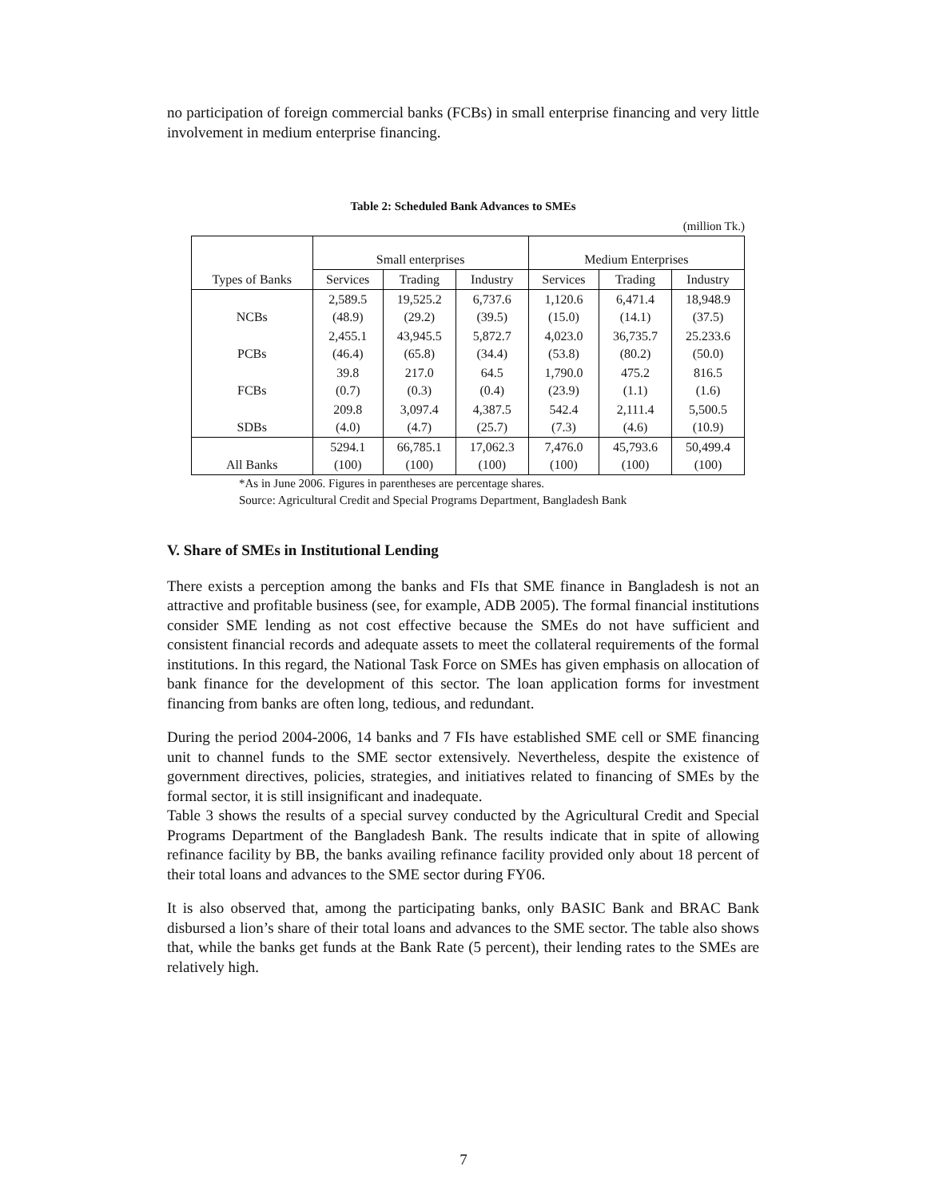no participation of foreign commercial banks (FCBs) in small enterprise financing and very little involvement in medium enterprise financing.
Table 2: Scheduled Bank Advances to SMEs
(million Tk.)
| Types of Banks | Small enterprises | | | Medium Enterprises | | |
| --- | --- | --- | --- | --- | --- | --- |
| | Services | Trading | Industry | Services | Trading | Industry |
| NCBs | 2,589.5 (48.9) | 19,525.2 (29.2) | 6,737.6 (39.5) | 1,120.6 (15.0) | 6,471.4 (14.1) | 18,948.9 (37.5) |
| PCBs | 2,455.1 (46.4) | 43,945.5 (65.8) | 5,872.7 (34.4) | 4,023.0 (53.8) | 36,735.7 (80.2) | 25.233.6 (50.0) |
| FCBs | 39.8 (0.7) | 217.0 (0.3) | 64.5 (0.4) | 1,790.0 (23.9) | 475.2 (1.1) | 816.5 (1.6) |
| SDBs | 209.8 (4.0) | 3,097.4 (4.7) | 4,387.5 (25.7) | 542.4 (7.3) | 2,111.4 (4.6) | 5,500.5 (10.9) |
| All Banks | 5294.1 (100) | 66,785.1 (100) | 17,062.3 (100) | 7,476.0 (100) | 45,793.6 (100) | 50,499.4 (100) |
*As in June 2006. Figures in parentheses are percentage shares.
Source: Agricultural Credit and Special Programs Department, Bangladesh Bank
V. Share of SMEs in Institutional Lending
There exists a perception among the banks and FIs that SME finance in Bangladesh is not an attractive and profitable business (see, for example, ADB 2005). The formal financial institutions consider SME lending as not cost effective because the SMEs do not have sufficient and consistent financial records and adequate assets to meet the collateral requirements of the formal institutions. In this regard, the National Task Force on SMEs has given emphasis on allocation of bank finance for the development of this sector. The loan application forms for investment financing from banks are often long, tedious, and redundant.
During the period 2004-2006, 14 banks and 7 FIs have established SME cell or SME financing unit to channel funds to the SME sector extensively. Nevertheless, despite the existence of government directives, policies, strategies, and initiatives related to financing of SMEs by the formal sector, it is still insignificant and inadequate.
Table 3 shows the results of a special survey conducted by the Agricultural Credit and Special Programs Department of the Bangladesh Bank. The results indicate that in spite of allowing refinance facility by BB, the banks availing refinance facility provided only about 18 percent of their total loans and advances to the SME sector during FY06.
It is also observed that, among the participating banks, only BASIC Bank and BRAC Bank disbursed a lion’s share of their total loans and advances to the SME sector. The table also shows that, while the banks get funds at the Bank Rate (5 percent), their lending rates to the SMEs are relatively high.
7